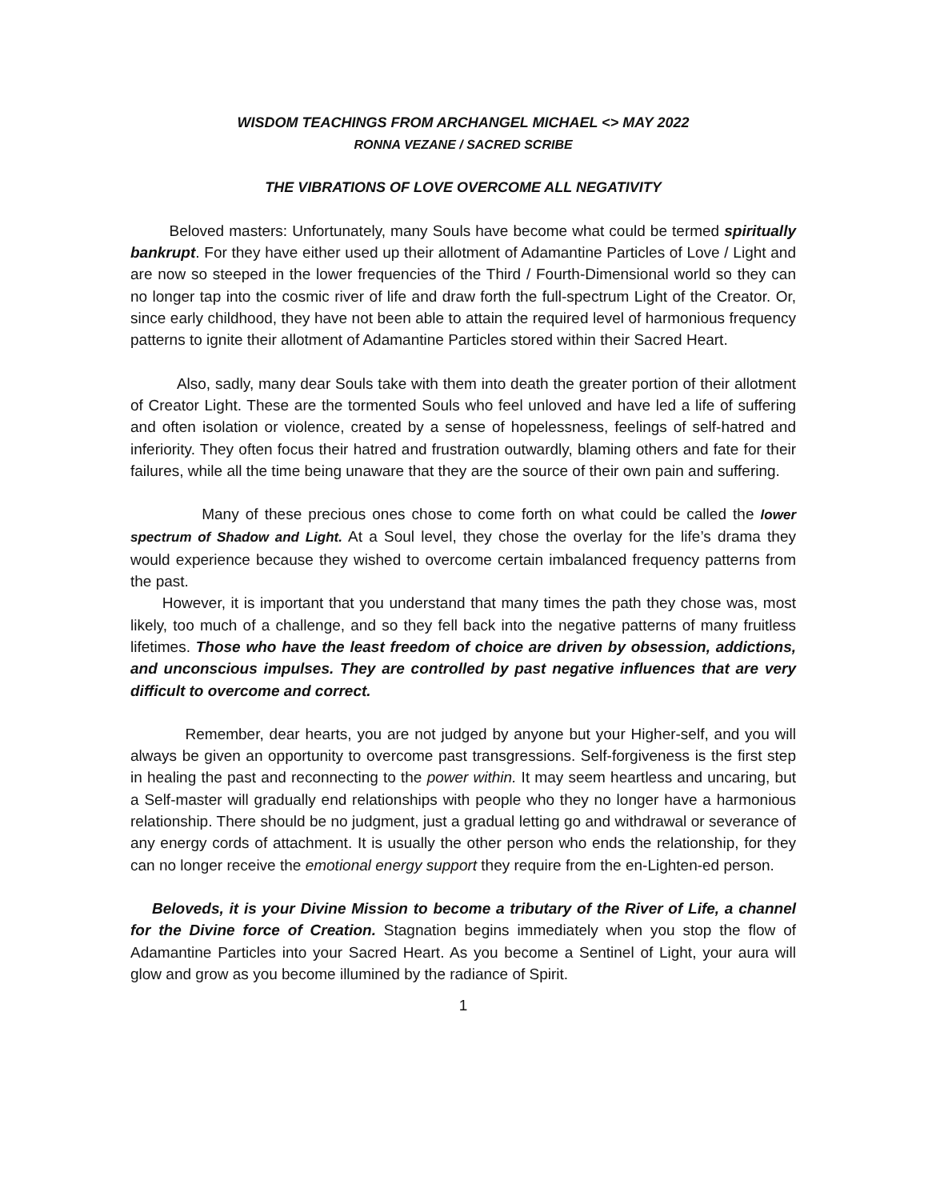WISDOM TEACHINGS FROM ARCHANGEL MICHAEL <> MAY 2022
RONNA VEZANE / SACRED SCRIBE
THE VIBRATIONS OF LOVE OVERCOME ALL NEGATIVITY
Beloved masters: Unfortunately, many Souls have become what could be termed spiritually bankrupt. For they have either used up their allotment of Adamantine Particles of Love / Light and are now so steeped in the lower frequencies of the Third / Fourth-Dimensional world so they can no longer tap into the cosmic river of life and draw forth the full-spectrum Light of the Creator. Or, since early childhood, they have not been able to attain the required level of harmonious frequency patterns to ignite their allotment of Adamantine Particles stored within their Sacred Heart.
Also, sadly, many dear Souls take with them into death the greater portion of their allotment of Creator Light. These are the tormented Souls who feel unloved and have led a life of suffering and often isolation or violence, created by a sense of hopelessness, feelings of self-hatred and inferiority. They often focus their hatred and frustration outwardly, blaming others and fate for their failures, while all the time being unaware that they are the source of their own pain and suffering.
Many of these precious ones chose to come forth on what could be called the lower spectrum of Shadow and Light. At a Soul level, they chose the overlay for the life’s drama they would experience because they wished to overcome certain imbalanced frequency patterns from the past.
However, it is important that you understand that many times the path they chose was, most likely, too much of a challenge, and so they fell back into the negative patterns of many fruitless lifetimes. Those who have the least freedom of choice are driven by obsession, addictions, and unconscious impulses. They are controlled by past negative influences that are very difficult to overcome and correct.
Remember, dear hearts, you are not judged by anyone but your Higher-self, and you will always be given an opportunity to overcome past transgressions. Self-forgiveness is the first step in healing the past and reconnecting to the power within. It may seem heartless and uncaring, but a Self-master will gradually end relationships with people who they no longer have a harmonious relationship. There should be no judgment, just a gradual letting go and withdrawal or severance of any energy cords of attachment. It is usually the other person who ends the relationship, for they can no longer receive the emotional energy support they require from the en-Lighten-ed person.
Beloveds, it is your Divine Mission to become a tributary of the River of Life, a channel for the Divine force of Creation. Stagnation begins immediately when you stop the flow of Adamantine Particles into your Sacred Heart. As you become a Sentinel of Light, your aura will glow and grow as you become illumined by the radiance of Spirit.
1